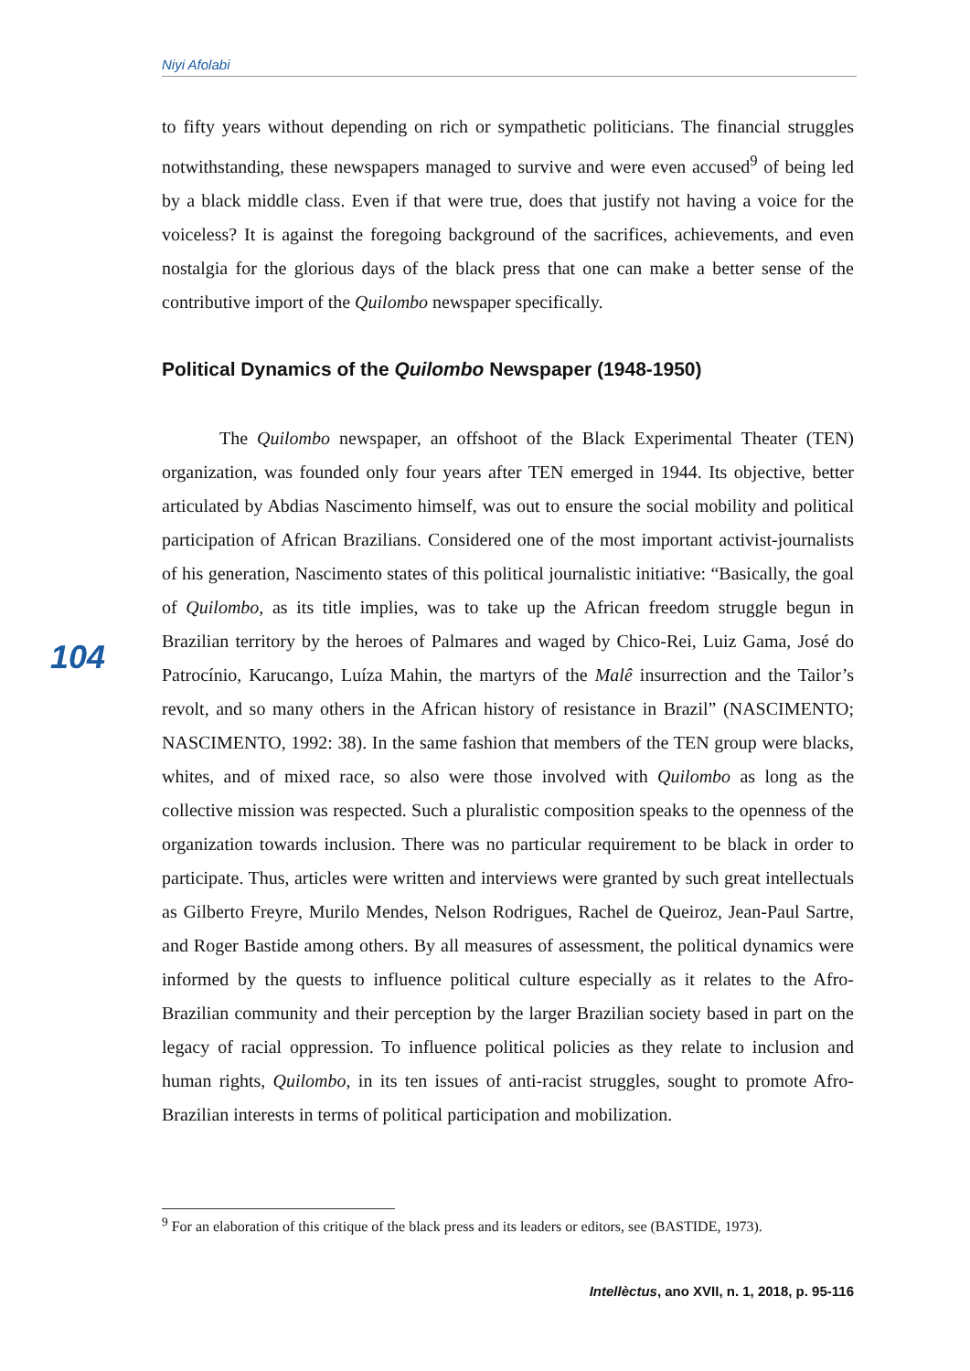Niyi Afolabi
to fifty years without depending on rich or sympathetic politicians. The financial struggles notwithstanding, these newspapers managed to survive and were even accused<sup>9</sup> of being led by a black middle class. Even if that were true, does that justify not having a voice for the voiceless? It is against the foregoing background of the sacrifices, achievements, and even nostalgia for the glorious days of the black press that one can make a better sense of the contributive import of the Quilombo newspaper specifically.
Political Dynamics of the Quilombo Newspaper (1948-1950)
The Quilombo newspaper, an offshoot of the Black Experimental Theater (TEN) organization, was founded only four years after TEN emerged in 1944. Its objective, better articulated by Abdias Nascimento himself, was out to ensure the social mobility and political participation of African Brazilians. Considered one of the most important activist-journalists of his generation, Nascimento states of this political journalistic initiative: “Basically, the goal of Quilombo, as its title implies, was to take up the African freedom struggle begun in Brazilian territory by the heroes of Palmares and waged by Chico-Rei, Luiz Gama, José do Patrocínio, Karucango, Luíza Mahin, the martyrs of the Malê insurrection and the Tailor’s revolt, and so many others in the African history of resistance in Brazil” (NASCIMENTO; NASCIMENTO, 1992: 38). In the same fashion that members of the TEN group were blacks, whites, and of mixed race, so also were those involved with Quilombo as long as the collective mission was respected. Such a pluralistic composition speaks to the openness of the organization towards inclusion. There was no particular requirement to be black in order to participate. Thus, articles were written and interviews were granted by such great intellectuals as Gilberto Freyre, Murilo Mendes, Nelson Rodrigues, Rachel de Queiroz, Jean-Paul Sartre, and Roger Bastide among others. By all measures of assessment, the political dynamics were informed by the quests to influence political culture especially as it relates to the Afro-Brazilian community and their perception by the larger Brazilian society based in part on the legacy of racial oppression. To influence political policies as they relate to inclusion and human rights, Quilombo, in its ten issues of anti-racist struggles, sought to promote Afro-Brazilian interests in terms of political participation and mobilization.
104
<sup>9</sup> For an elaboration of this critique of the black press and its leaders or editors, see (BASTIDE, 1973).
Intellèctus, ano XVII, n. 1, 2018, p. 95-116